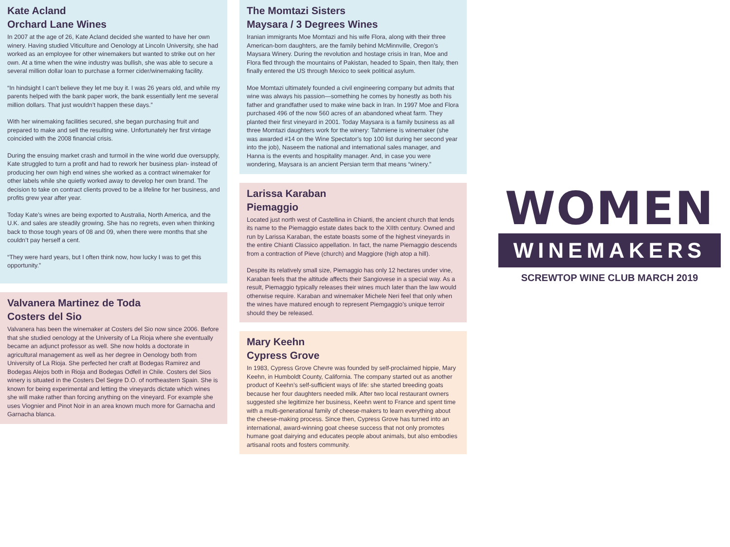Kate Acland
Orchard Lane Wines
In 2007 at the age of 26, Kate Acland decided she wanted to have her own winery. Having studied Viticulture and Oenology at Lincoln University, she had worked as an employee for other winemakers but wanted to strike out on her own. At a time when the wine industry was bullish, she was able to secure a several million dollar loan to purchase a former cider/winemaking facility.
“In hindsight I can’t believe they let me buy it. I was 26 years old, and while my parents helped with the bank paper work, the bank essentially lent me several million dollars. That just wouldn’t happen these days.”
With her winemaking facilities secured, she began purchasing fruit and prepared to make and sell the resulting wine. Unfortunately her first vintage coincided with the 2008 financial crisis.
During the ensuing market crash and turmoil in the wine world due oversupply, Kate struggled to turn a profit and had to rework her business plan- instead of producing her own high end wines she worked as a contract winemaker for other labels while she quietly worked away to develop her own brand. The decision to take on contract clients proved to be a lifeline for her business, and profits grew year after year.
Today Kate’s wines are being exported to Australia, North America, and the U.K. and sales are steadily growing. She has no regrets, even when thinking back to those tough years of 08 and 09, when there were months that she couldn’t pay herself a cent.
“They were hard years, but I often think now, how lucky I was to get this opportunity.”
Valvanera Martinez de Toda
Costers del Sio
Valvanera has been the winemaker at Costers del Sio now since 2006. Before that she studied oenology at the University of La Rioja where she eventually became an adjunct professor as well. She now holds a doctorate in agricultural management as well as her degree in Oenology both from University of La Rioja. She perfected her craft at Bodegas Ramirez and Bodegas Alejos both in Rioja and Bodegas Odfell in Chile. Costers del Sios winery is situated in the Costers Del Segre D.O. of northeastern Spain. She is known for being experimental and letting the vineyards dictate which wines she will make rather than forcing anything on the vineyard. For example she uses Viognier and Pinot Noir in an area known much more for Garnacha and Garnacha blanca.
The Momtazi Sisters
Maysara / 3 Degrees Wines
Iranian immigrants Moe Momtazi and his wife Flora, along with their three American-born daughters, are the family behind McMinnville, Oregon’s Maysara Winery. During the revolution and hostage crisis in Iran, Moe and Flora fled through the mountains of Pakistan, headed to Spain, then Italy, then finally entered the US through Mexico to seek political asylum.
Moe Momtazi ultimately founded a civil engineering company but admits that wine was always his passion—something he comes by honestly as both his father and grandfather used to make wine back in Iran. In 1997 Moe and Flora purchased 496 of the now 560 acres of an abandoned wheat farm. They planted their first vineyard in 2001. Today Maysara is a family business as all three Momtazi daughters work for the winery: Tahmiene is winemaker (she was awarded #14 on the Wine Spectator’s top 100 list during her second year into the job), Naseem the national and international sales manager, and Hanna is the events and hospitality manager. And, in case you were wondering, Maysara is an ancient Persian term that means “winery.”
Larissa Karaban
Piemaggio
Located just north west of Castellina in Chianti, the ancient church that lends its name to the Piemaggio estate dates back to the XIIth century. Owned and run by Larissa Karaban, the estate boasts some of the highest vineyards in the entire Chianti Classico appellation. In fact, the name Piemaggio descends from a contraction of Pieve (church) and Maggiore (high atop a hill).
Despite its relatively small size, Piemaggio has only 12 hectares under vine, Karaban feels that the altitude affects their Sangiovese in a special way. As a result, Piemaggio typically releases their wines much later than the law would otherwise require. Karaban and winemaker Michele Neri feel that only when the wines have matured enough to represent Piemgaggio’s unique terroir should they be released.
Mary Keehn
Cypress Grove
In 1983, Cypress Grove Chevre was founded by self-proclaimed hippie, Mary Keehn, in Humboldt County, California. The company started out as another product of Keehn’s self-sufficient ways of life: she started breeding goats because her four daughters needed milk. After two local restaurant owners suggested she legitimize her business, Keehn went to France and spent time with a multi-generational family of cheese-makers to learn everything about the cheese-making process. Since then, Cypress Grove has turned into an international, award-winning goat cheese success that not only promotes humane goat dairying and educates people about animals, but also embodies artisanal roots and fosters community.
WOMEN
WINEMAKERS
SCREWTOP WINE CLUB MARCH 2019